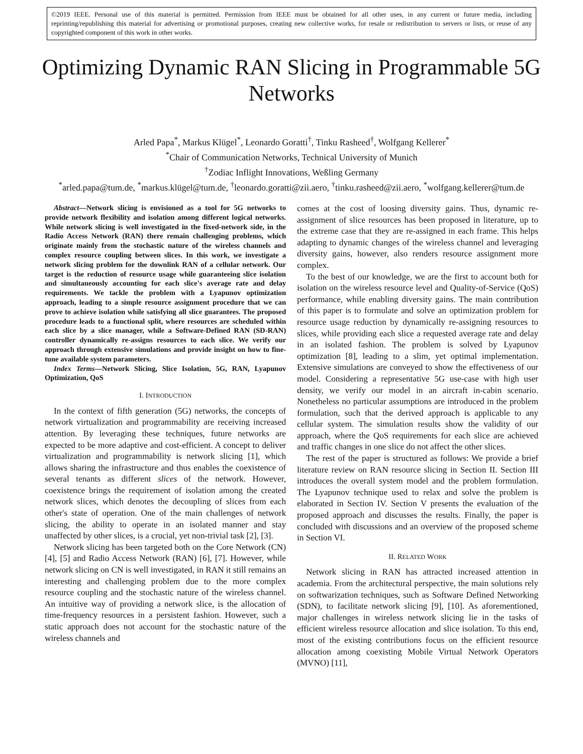©2019 IEEE. Personal use of this material is permitted. Permission from IEEE must be obtained for all other uses, in any current or future media, including reprinting/republishing this material for advertising or promotional purposes, creating new collective works, for resale or redistribution to servers or lists, or reuse of any copyrighted component of this work in other works.
Optimizing Dynamic RAN Slicing in Programmable 5G Networks
Arled Papa<sup>*</sup>, Markus Klügel<sup>*</sup>, Leonardo Goratti<sup>†</sup>, Tinku Rasheed<sup>†</sup>, Wolfgang Kellerer<sup>*</sup>
<sup>*</sup> Chair of Communication Networks, Technical University of Munich
<sup>†</sup> Zodiac Inflight Innovations, Weßling Germany
<sup>*</sup> arled.papa@tum.de, <sup>*</sup>markus.klügel@tum.de, <sup>†</sup>leonardo.goratti@zii.aero, <sup>†</sup>tinku.rasheed@zii.aero, <sup>*</sup>wolfgang.kellerer@tum.de
Abstract—Network slicing is envisioned as a tool for 5G networks to provide network flexibility and isolation among different logical networks. While network slicing is well investigated in the fixed-network side, in the Radio Access Network (RAN) there remain challenging problems, which originate mainly from the stochastic nature of the wireless channels and complex resource coupling between slices. In this work, we investigate a network slicing problem for the downlink RAN of a cellular network. Our target is the reduction of resource usage while guaranteeing slice isolation and simultaneously accounting for each slice's average rate and delay requirements. We tackle the problem with a Lyapunov optimization approach, leading to a simple resource assignment procedure that we can prove to achieve isolation while satisfying all slice guarantees. The proposed procedure leads to a functional split, where resources are scheduled within each slice by a slice manager, while a Software-Defined RAN (SD-RAN) controller dynamically re-assigns resources to each slice. We verify our approach through extensive simulations and provide insight on how to fine-tune available system parameters.
Index Terms—Network Slicing, Slice Isolation, 5G, RAN, Lyapunov Optimization, QoS
I. INTRODUCTION
In the context of fifth generation (5G) networks, the concepts of network virtualization and programmability are receiving increased attention. By leveraging these techniques, future networks are expected to be more adaptive and cost-efficient. A concept to deliver virtualization and programmability is network slicing [1], which allows sharing the infrastructure and thus enables the coexistence of several tenants as different slices of the network. However, coexistence brings the requirement of isolation among the created network slices, which denotes the decoupling of slices from each other's state of operation. One of the main challenges of network slicing, the ability to operate in an isolated manner and stay unaffected by other slices, is a crucial, yet non-trivial task [2], [3].
Network slicing has been targeted both on the Core Network (CN) [4], [5] and Radio Access Network (RAN) [6], [7]. However, while network slicing on CN is well investigated, in RAN it still remains an interesting and challenging problem due to the more complex resource coupling and the stochastic nature of the wireless channel. An intuitive way of providing a network slice, is the allocation of time-frequency resources in a persistent fashion. However, such a static approach does not account for the stochastic nature of the wireless channels and
comes at the cost of loosing diversity gains. Thus, dynamic re-assignment of slice resources has been proposed in literature, up to the extreme case that they are re-assigned in each frame. This helps adapting to dynamic changes of the wireless channel and leveraging diversity gains, however, also renders resource assignment more complex.
To the best of our knowledge, we are the first to account both for isolation on the wireless resource level and Quality-of-Service (QoS) performance, while enabling diversity gains. The main contribution of this paper is to formulate and solve an optimization problem for resource usage reduction by dynamically re-assigning resources to slices, while providing each slice a requested average rate and delay in an isolated fashion. The problem is solved by Lyapunov optimization [8], leading to a slim, yet optimal implementation. Extensive simulations are conveyed to show the effectiveness of our model. Considering a representative 5G use-case with high user density, we verify our model in an aircraft in-cabin scenario. Nonetheless no particular assumptions are introduced in the problem formulation, such that the derived approach is applicable to any cellular system. The simulation results show the validity of our approach, where the QoS requirements for each slice are achieved and traffic changes in one slice do not affect the other slices.
The rest of the paper is structured as follows: We provide a brief literature review on RAN resource slicing in Section II. Section III introduces the overall system model and the problem formulation. The Lyapunov technique used to relax and solve the problem is elaborated in Section IV. Section V presents the evaluation of the proposed approach and discusses the results. Finally, the paper is concluded with discussions and an overview of the proposed scheme in Section VI.
II. RELATED WORK
Network slicing in RAN has attracted increased attention in academia. From the architectural perspective, the main solutions rely on softwarization techniques, such as Software Defined Networking (SDN), to facilitate network slicing [9], [10]. As aforementioned, major challenges in wireless network slicing lie in the tasks of efficient wireless resource allocation and slice isolation. To this end, most of the existing contributions focus on the efficient resource allocation among coexisting Mobile Virtual Network Operators (MVNO) [11],